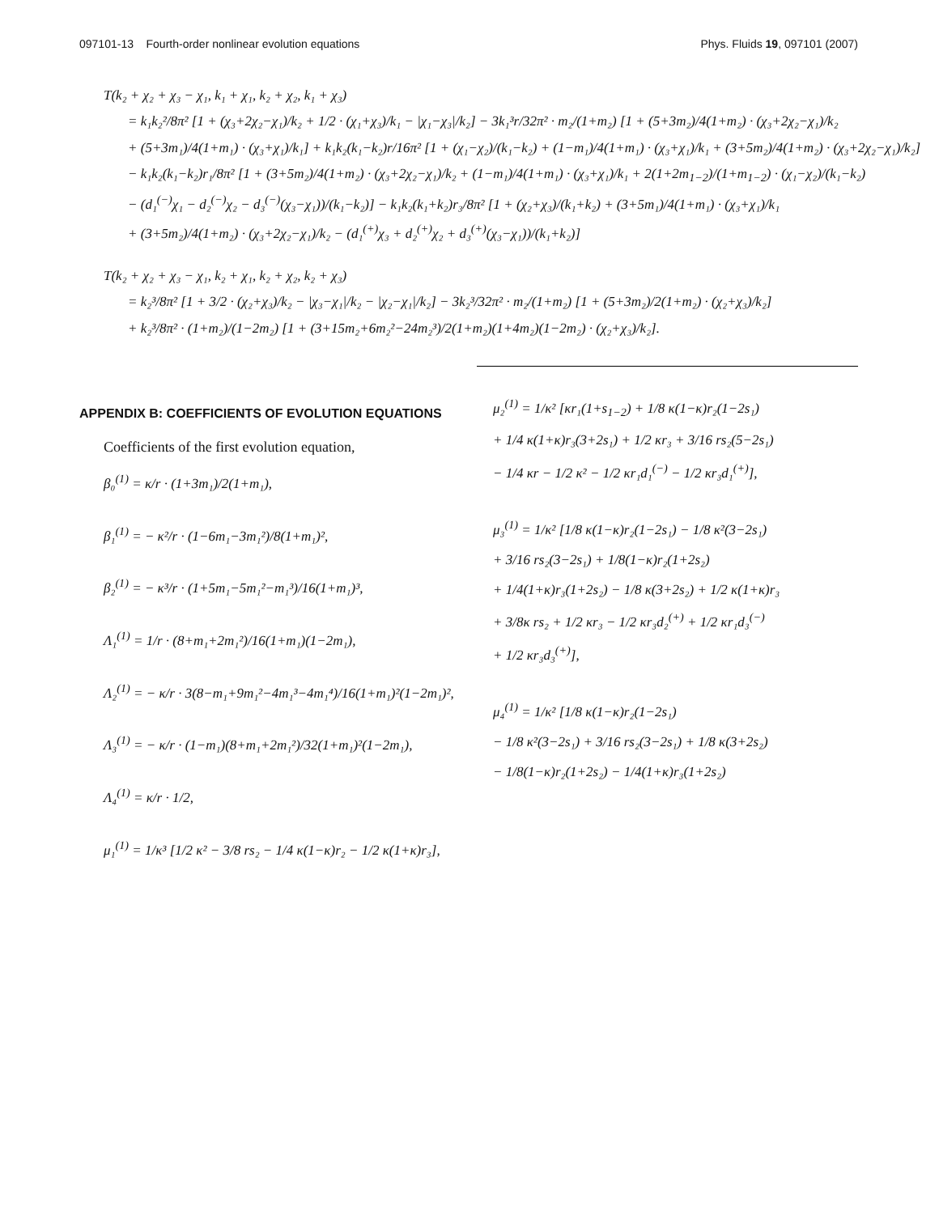097101-13 Fourth-order nonlinear evolution equations Phys. Fluids 19, 097101 (2007)
T(k₂ + χ₂ + χ₃ − χ₁, k₁ + χ₁, k₂ + χ₂, k₁ + χ₃)
= k₁k₂²/8π² [1 + (χ₃+2χ₂−χ₁)/k₂ + 1/2 · (χ₁+χ₃)/k₁ − |χ₁−χ₃|/k₂] − 3k₁³r/32π² · m₂/(1+m₂) [1 + (5+3m₂)/4(1+m₂) · (χ₃+2χ₂−χ₁)/k₂
+ (5+3m₁)/4(1+m₁) · (χ₃+χ₁)/k₁] + k₁k₂(k₁−k₂)r/16π² [1 + (χ₁−χ₂)/(k₁−k₂) + (1−m₁)/4(1+m₁) · (χ₃+χ₁)/k₁ + (3+5m₂)/4(1+m₂) · (χ₃+2χ₂−χ₁)/k₂]
− k₁k₂(k₁−k₂)r₁/8π² [1 + (3+5m₂)/4(1+m₂) · (χ₃+2χ₂−χ₁)/k₂ + (1−m₁)/4(1+m₁) · (χ₃+χ₁)/k₁ + 2(1+2m<sub>1−2</sub>)/(1+m<sub>1−2</sub>) · (χ₁−χ₂)/(k₁−k₂)
− (d₁<sup>(−)</sup>χ₁ − d₂<sup>(−)</sup>χ₂ − d₃<sup>(−)</sup>(χ₃−χ₁))/(k₁−k₂)] − k₁k₂(k₁+k₂)r₃/8π² [1 + (χ₂+χ₃)/(k₁+k₂) + (3+5m₁)/4(1+m₁) · (χ₃+χ₁)/k₁
+ (3+5m₂)/4(1+m₂) · (χ₃+2χ₂−χ₁)/k₂ − (d₁<sup>(+)</sup>χ₃ + d₂<sup>(+)</sup>χ₂ + d₃<sup>(+)</sup>(χ₃−χ₁))/(k₁+k₂)]
T(k₂ + χ₂ + χ₃ − χ₁, k₂ + χ₁, k₂ + χ₂, k₂ + χ₃)
= k₂³/8π² [1 + 3/2 · (χ₂+χ₃)/k₂ − |χ₃−χ₁|/k₂ − |χ₂−χ₁|/k₂] − 3k₂³/32π² · m₂/(1+m₂) [1 + (5+3m₂)/2(1+m₂) · (χ₂+χ₃)/k₂]
+ k₂³/8π² · (1+m₂)/(1−2m₂) [1 + (3+15m₂+6m₂²−24m₂³)/2(1+m₂)(1+4m₂)(1−2m₂) · (χ₂+χ₃)/k₂].
APPENDIX B: COEFFICIENTS OF EVOLUTION EQUATIONS
Coefficients of the first evolution equation,
β₀<sup>(1)</sup> = κ/r · (1+3m₁)/2(1+m₁),
β₁<sup>(1)</sup> = − κ²/r · (1−6m₁−3m₁²)/8(1+m₁)²,
β₂<sup>(1)</sup> = − κ³/r · (1+5m₁−5m₁²−m₁³)/16(1+m₁)³,
Λ₁<sup>(1)</sup> = 1/r · (8+m₁+2m₁²)/16(1+m₁)(1−2m₁),
Λ₂<sup>(1)</sup> = − κ/r · 3(8−m₁+9m₁²−4m₁³−4m₁⁴)/16(1+m₁)²(1−2m₁)²,
Λ₃<sup>(1)</sup> = − κ/r · (1−m₁)(8+m₁+2m₁²)/32(1+m₁)²(1−2m₁),
Λ₄<sup>(1)</sup> = κ/r · 1/2,
μ₁<sup>(1)</sup> = 1/κ³ [1/2 κ² − 3/8 rs₂ − 1/4 κ(1−κ)r₂ − 1/2 κ(1+κ)r₃],
μ₂<sup>(1)</sup> = 1/κ² [κr₁(1+s<sub>1−2</sub>) + 1/8 κ(1−κ)r₂(1−2s₁)
+ 1/4 κ(1+κ)r₃(3+2s₁) + 1/2 κr₃ + 3/16 rs₂(5−2s₁)
− 1/4 κr − 1/2 κ² − 1/2 κr₁d₁<sup>(−)</sup> − 1/2 κr₃d₁<sup>(+)</sup>],
μ₃<sup>(1)</sup> = 1/κ² [1/8 κ(1−κ)r₂(1−2s₁) − 1/8 κ²(3−2s₁)
+ 3/16 rs₂(3−2s₁) + 1/8(1−κ)r₂(1+2s₂)
+ 1/4(1+κ)r₃(1+2s₂) − 1/8 κ(3+2s₂) + 1/2 κ(1+κ)r₃
+ 3/8κ rs₂ + 1/2 κr₃ − 1/2 κr₃d₂<sup>(+)</sup> + 1/2 κr₁d₃<sup>(−)</sup>
+ 1/2 κr₃d₃<sup>(+)</sup>],
μ₄<sup>(1)</sup> = 1/κ² [1/8 κ(1−κ)r₂(1−2s₁)
− 1/8 κ²(3−2s₁) + 3/16 rs₂(3−2s₁) + 1/8 κ(3+2s₂)
− 1/8(1−κ)r₂(1+2s₂) − 1/4(1+κ)r₃(1+2s₂)